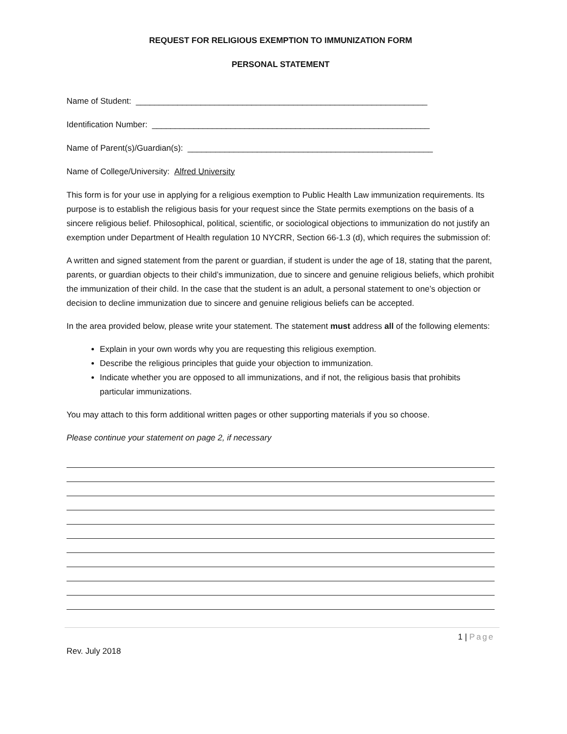REQUEST FOR RELIGIOUS EXEMPTION TO IMMUNIZATION FORM
PERSONAL STATEMENT
Name of Student: _______________________________________________________________
Identification Number: ____________________________________________________________
Name of Parent(s)/Guardian(s): _____________________________________________________
Name of College/University: Alfred University
This form is for your use in applying for a religious exemption to Public Health Law immunization requirements. Its purpose is to establish the religious basis for your request since the State permits exemptions on the basis of a sincere religious belief. Philosophical, political, scientific, or sociological objections to immunization do not justify an exemption under Department of Health regulation 10 NYCRR, Section 66-1.3 (d), which requires the submission of:
A written and signed statement from the parent or guardian, if student is under the age of 18, stating that the parent, parents, or guardian objects to their child’s immunization, due to sincere and genuine religious beliefs, which prohibit the immunization of their child. In the case that the student is an adult, a personal statement to one’s objection or decision to decline immunization due to sincere and genuine religious beliefs can be accepted.
In the area provided below, please write your statement. The statement must address all of the following elements:
Explain in your own words why you are requesting this religious exemption.
Describe the religious principles that guide your objection to immunization.
Indicate whether you are opposed to all immunizations, and if not, the religious basis that prohibits particular immunizations.
You may attach to this form additional written pages or other supporting materials if you so choose.
Please continue your statement on page 2, if necessary
1 | Page
Rev. July 2018